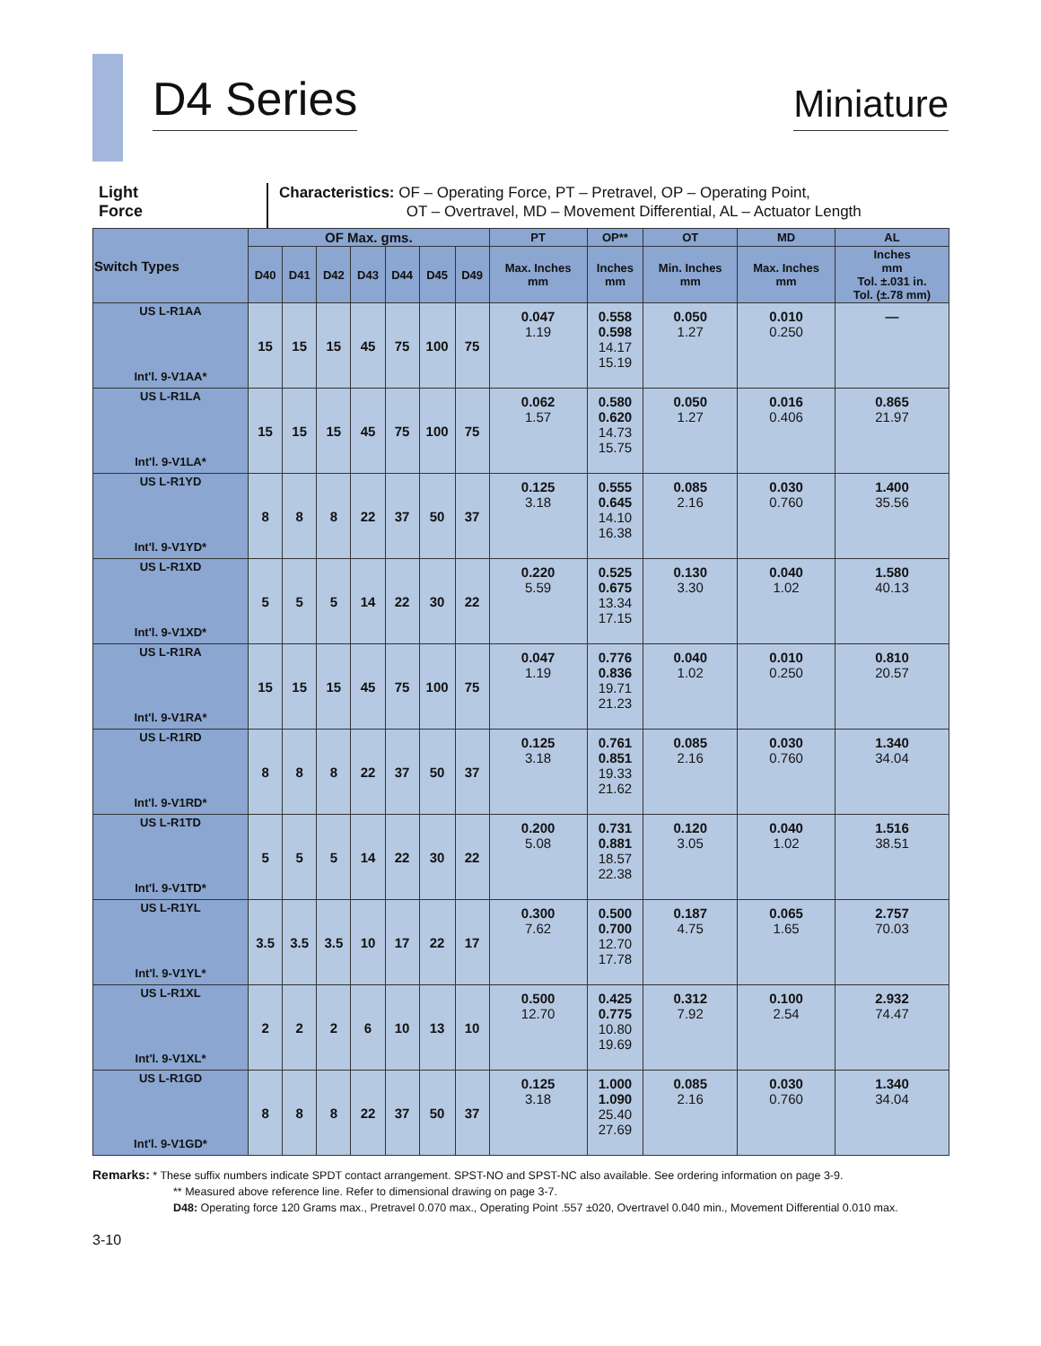D4 Series
Miniature
Light
Force
Characteristics: OF – Operating Force, PT – Pretravel, OP – Operating Point,
OT – Overtravel, MD – Movement Differential, AL – Actuator Length
| Switch Types | OF Max. gms. | | | | | | | PT | OP** | OT | MD | AL |
| --- | --- | --- | --- | --- | --- | --- | --- | --- | --- | --- | --- | --- |
| | D40 | D41 | D42 | D43 | D44 | D45 | D49 | Max. Inches mm | Inches mm | Min. Inches mm | Max. Inches mm | Inches mm Tol. ±.031 in. Tol. (±.78 mm) |
| US L-R1AA Int'l. 9-V1AA* | 15 | 15 | 15 | 45 | 75 | 100 | 75 | 0.047 1.19 | 0.558 0.598 14.17 15.19 | 0.050 1.27 | 0.010 0.250 | — |
| US L-R1LA Int'l. 9-V1LA* | 15 | 15 | 15 | 45 | 75 | 100 | 75 | 0.062 1.57 | 0.580 0.620 14.73 15.75 | 0.050 1.27 | 0.016 0.406 | 0.865 21.97 |
| US L-R1YD Int'l. 9-V1YD* | 8 | 8 | 8 | 22 | 37 | 50 | 37 | 0.125 3.18 | 0.555 0.645 14.10 16.38 | 0.085 2.16 | 0.030 0.760 | 1.400 35.56 |
| US L-R1XD Int'l. 9-V1XD* | 5 | 5 | 5 | 14 | 22 | 30 | 22 | 0.220 5.59 | 0.525 0.675 13.34 17.15 | 0.130 3.30 | 0.040 1.02 | 1.580 40.13 |
| US L-R1RA Int'l. 9-V1RA* | 15 | 15 | 15 | 45 | 75 | 100 | 75 | 0.047 1.19 | 0.776 0.836 19.71 21.23 | 0.040 1.02 | 0.010 0.250 | 0.810 20.57 |
| US L-R1RD Int'l. 9-V1RD* | 8 | 8 | 8 | 22 | 37 | 50 | 37 | 0.125 3.18 | 0.761 0.851 19.33 21.62 | 0.085 2.16 | 0.030 0.760 | 1.340 34.04 |
| US L-R1TD Int'l. 9-V1TD* | 5 | 5 | 5 | 14 | 22 | 30 | 22 | 0.200 5.08 | 0.731 0.881 18.57 22.38 | 0.120 3.05 | 0.040 1.02 | 1.516 38.51 |
| US L-R1YL Int'l. 9-V1YL* | 3.5 | 3.5 | 3.5 | 10 | 17 | 22 | 17 | 0.300 7.62 | 0.500 0.700 12.70 17.78 | 0.187 4.75 | 0.065 1.65 | 2.757 70.03 |
| US L-R1XL Int'l. 9-V1XL* | 2 | 2 | 2 | 6 | 10 | 13 | 10 | 0.500 12.70 | 0.425 0.775 10.80 19.69 | 0.312 7.92 | 0.100 2.54 | 2.932 74.47 |
| US L-R1GD Int'l. 9-V1GD* | 8 | 8 | 8 | 22 | 37 | 50 | 37 | 0.125 3.18 | 1.000 1.090 25.40 27.69 | 0.085 2.16 | 0.030 0.760 | 1.340 34.04 |
Remarks: * These suffix numbers indicate SPDT contact arrangement. SPST-NO and SPST-NC also available. See ordering information on page 3-9.
** Measured above reference line. Refer to dimensional drawing on page 3-7.
D48: Operating force 120 Grams max., Pretravel 0.070 max., Operating Point .557 ±020, Overtravel 0.040 min., Movement Differential 0.010 max.
3-10